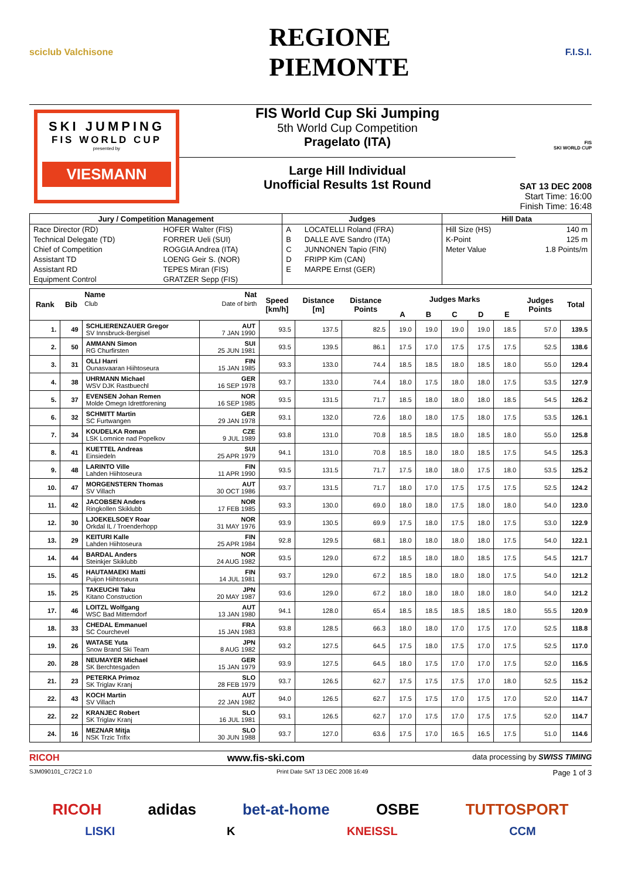sciclub Valchisone REGIONE
PIEMONTE F.I.S.I.
SKI JUMPING
FIS WORLD CUP
presented by
VIESMANN
FIS World Cup Ski Jumping
5th World Cup Competition
Pragelato (ITA)
Large Hill Individual
Unofficial Results 1st Round
FIS
SKI WORLD CUP
SAT 13 DEC 2008
Start Time: 16:00
Finish Time: 16:48
| Jury / Competition Management | | Judges | | Hill Data | |
| --- | --- | --- | --- | --- | --- |
| Race Director (RD) | HOFER Walter (FIS) | A | LOCATELLI Roland (FRA) | Hill Size (HS) | 140 m |
| Technical Delegate (TD) | FORRER Ueli (SUI) | B | DALLE AVE Sandro (ITA) | K-Point | 125 m |
| Chief of Competition | ROGGIA Andrea (ITA) | C | JUNNONEN Tapio (FIN) | Meter Value | 1.8 Points/m |
| Assistant TD | LOENG Geir S. (NOR) | D | FRIPP Kim (CAN) | | |
| Assistant RD | TEPES Miran (FIS) | E | MARPE Ernst (GER) | | |
| Equipment Control | GRATZER Sepp (FIS) | | | | |
| Rank | Bib | Name Club | Nat Date of birth | Speed [km/h] | Distance [m] | Distance Points | Judges Marks | | | | | Judges Points | Total |
| --- | --- | --- | --- | --- | --- | --- | --- | --- | --- | --- | --- | --- | --- |
| | | | | | | | A | B | C | D | E | | |
| 1. | 49 | SCHLIERENZAUER Gregor SV Innsbruck-Bergisel | AUT 7 JAN 1990 | 93.5 | 137.5 | 82.5 | 19.0 | 19.0 | 19.0 | 19.0 | 18.5 | 57.0 | 139.5 |
| 2. | 50 | AMMANN Simon RG Churfirsten | SUI 25 JUN 1981 | 93.5 | 139.5 | 86.1 | 17.5 | 17.0 | 17.5 | 17.5 | 17.5 | 52.5 | 138.6 |
| 3. | 31 | OLLI Harri Ounasvaaran Hiihtoseura | FIN 15 JAN 1985 | 93.3 | 133.0 | 74.4 | 18.5 | 18.5 | 18.0 | 18.5 | 18.0 | 55.0 | 129.4 |
| 4. | 38 | UHRMANN Michael WSV DJK Rastbuechl | GER 16 SEP 1978 | 93.7 | 133.0 | 74.4 | 18.0 | 17.5 | 18.0 | 18.0 | 17.5 | 53.5 | 127.9 |
| 5. | 37 | EVENSEN Johan Remen Molde Omegn Idrettforening | NOR 16 SEP 1985 | 93.5 | 131.5 | 71.7 | 18.5 | 18.0 | 18.0 | 18.0 | 18.5 | 54.5 | 126.2 |
| 6. | 32 | SCHMITT Martin SC Furtwangen | GER 29 JAN 1978 | 93.1 | 132.0 | 72.6 | 18.0 | 18.0 | 17.5 | 18.0 | 17.5 | 53.5 | 126.1 |
| 7. | 34 | KOUDELKA Roman LSK Lomnice nad Popelkov | CZE 9 JUL 1989 | 93.8 | 131.0 | 70.8 | 18.5 | 18.5 | 18.0 | 18.5 | 18.0 | 55.0 | 125.8 |
| 8. | 41 | KUETTEL Andreas Einsiedeln | SUI 25 APR 1979 | 94.1 | 131.0 | 70.8 | 18.5 | 18.0 | 18.0 | 18.5 | 17.5 | 54.5 | 125.3 |
| 9. | 48 | LARINTO Ville Lahden Hiihtoseura | FIN 11 APR 1990 | 93.5 | 131.5 | 71.7 | 17.5 | 18.0 | 18.0 | 17.5 | 18.0 | 53.5 | 125.2 |
| 10. | 47 | MORGENSTERN Thomas SV Villach | AUT 30 OCT 1986 | 93.7 | 131.5 | 71.7 | 18.0 | 17.0 | 17.5 | 17.5 | 17.5 | 52.5 | 124.2 |
| 11. | 42 | JACOBSEN Anders Ringkollen Skiklubb | NOR 17 FEB 1985 | 93.3 | 130.0 | 69.0 | 18.0 | 18.0 | 17.5 | 18.0 | 18.0 | 54.0 | 123.0 |
| 12. | 30 | LJOEKELSOEY Roar Orkdal IL / Troenderhopp | NOR 31 MAY 1976 | 93.9 | 130.5 | 69.9 | 17.5 | 18.0 | 17.5 | 18.0 | 17.5 | 53.0 | 122.9 |
| 13. | 29 | KEITURI Kalle Lahden Hiihtoseura | FIN 25 APR 1984 | 92.8 | 129.5 | 68.1 | 18.0 | 18.0 | 18.0 | 18.0 | 17.5 | 54.0 | 122.1 |
| 14. | 44 | BARDAL Anders Steinkjer Skiklubb | NOR 24 AUG 1982 | 93.5 | 129.0 | 67.2 | 18.5 | 18.0 | 18.0 | 18.5 | 17.5 | 54.5 | 121.7 |
| 15. | 45 | HAUTAMAEKI Matti Puijon Hiihtoseura | FIN 14 JUL 1981 | 93.7 | 129.0 | 67.2 | 18.5 | 18.0 | 18.0 | 18.0 | 17.5 | 54.0 | 121.2 |
| 15. | 25 | TAKEUCHI Taku Kitano Construction | JPN 20 MAY 1987 | 93.6 | 129.0 | 67.2 | 18.0 | 18.0 | 18.0 | 18.0 | 18.0 | 54.0 | 121.2 |
| 17. | 46 | LOITZL Wolfgang WSC Bad Mitterndorf | AUT 13 JAN 1980 | 94.1 | 128.0 | 65.4 | 18.5 | 18.5 | 18.5 | 18.5 | 18.0 | 55.5 | 120.9 |
| 18. | 33 | CHEDAL Emmanuel SC Courchevel | FRA 15 JAN 1983 | 93.8 | 128.5 | 66.3 | 18.0 | 18.0 | 17.0 | 17.5 | 17.0 | 52.5 | 118.8 |
| 19. | 26 | WATASE Yuta Snow Brand Ski Team | JPN 8 AUG 1982 | 93.2 | 127.5 | 64.5 | 17.5 | 18.0 | 17.5 | 17.0 | 17.5 | 52.5 | 117.0 |
| 20. | 28 | NEUMAYER Michael SK Berchtesgaden | GER 15 JAN 1979 | 93.9 | 127.5 | 64.5 | 18.0 | 17.5 | 17.0 | 17.0 | 17.5 | 52.0 | 116.5 |
| 21. | 23 | PETERKA Primoz SK Triglav Kranj | SLO 28 FEB 1979 | 93.7 | 126.5 | 62.7 | 17.5 | 17.5 | 17.5 | 17.0 | 18.0 | 52.5 | 115.2 |
| 22. | 43 | KOCH Martin SV Villach | AUT 22 JAN 1982 | 94.0 | 126.5 | 62.7 | 17.5 | 17.5 | 17.0 | 17.5 | 17.0 | 52.0 | 114.7 |
| 22. | 22 | KRANJEC Robert SK Triglav Kranj | SLO 16 JUL 1981 | 93.1 | 126.5 | 62.7 | 17.0 | 17.5 | 17.0 | 17.5 | 17.5 | 52.0 | 114.7 |
| 24. | 16 | MEZNAR Mitja NSK Trzic Trifix | SLO 30 JUN 1988 | 93.7 | 127.0 | 63.6 | 17.5 | 17.0 | 16.5 | 16.5 | 17.5 | 51.0 | 114.6 |
RICOH www.fis-ski.com data processing by SWISS TIMING
SJM090101_C72C2 1.0 Print Date SAT 13 DEC 2008 16:49 Page 1 of 3
RICOH adidas bet-at-home OSBE TUTTOSPORT
LISKI K KNEISSL CCM